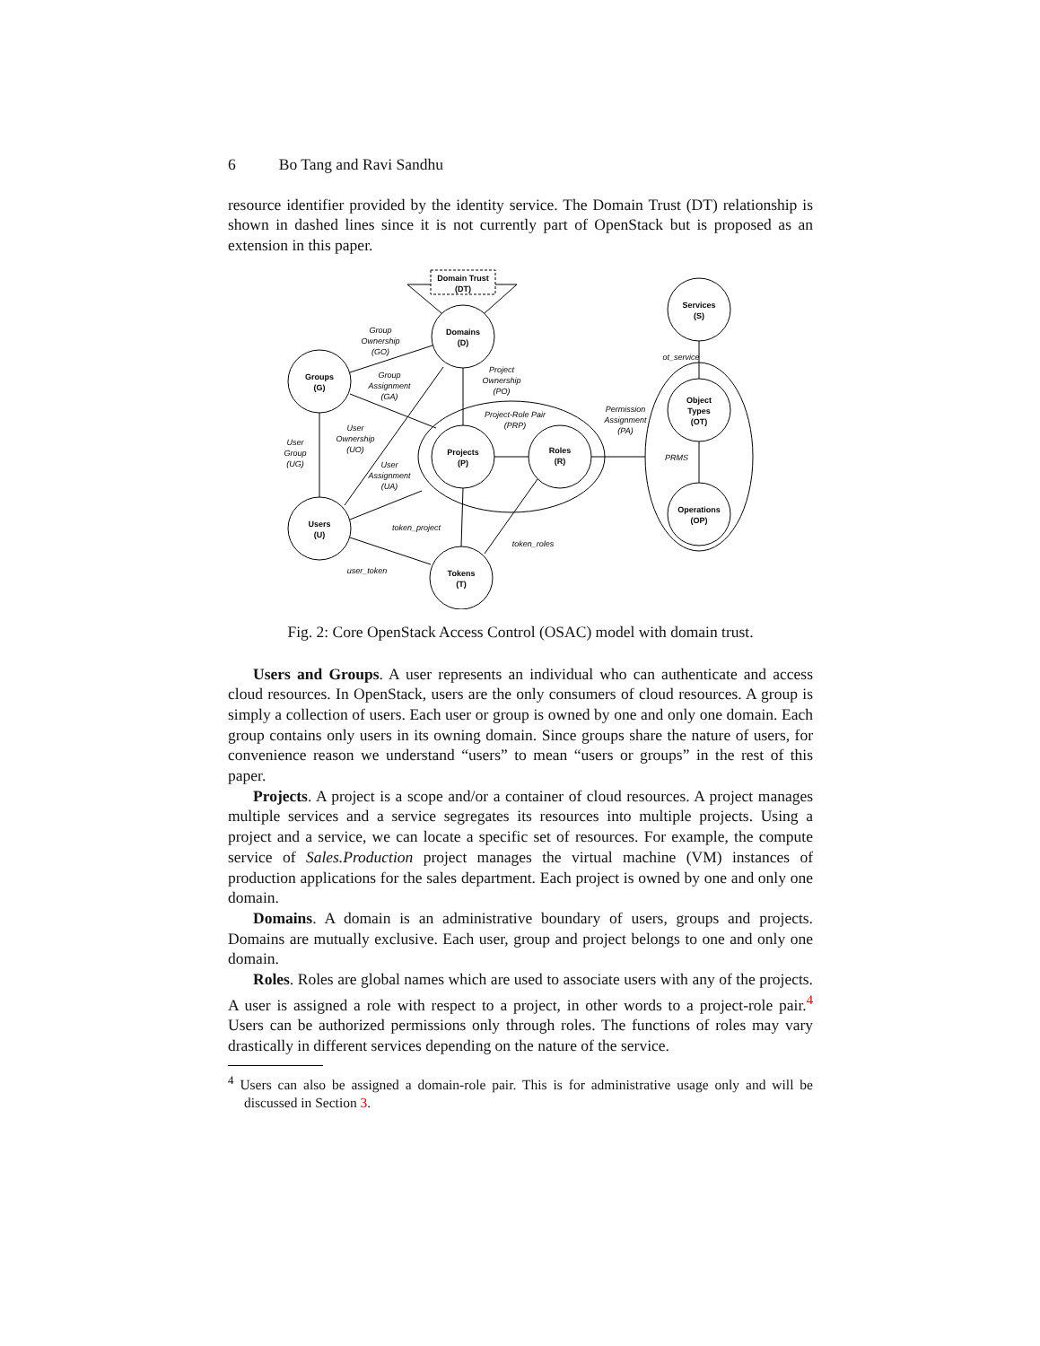6 Bo Tang and Ravi Sandhu
resource identifier provided by the identity service. The Domain Trust (DT) relationship is shown in dashed lines since it is not currently part of OpenStack but is proposed as an extension in this paper.
Domain Trust
(DT)
Domains
(D)
Groups
(G)
Users
(U)
Projects
(P)
Roles
(R)
Tokens
(T)
Services
(S)
Object
Types
(OT)
Operations
(OP)
Group
Ownership
(GO)
Group
Assignment
(GA)
Project
Ownership
(PO)
Project-Role Pair
(PRP)
Permission
Assignment
(PA)
ot_service
PRMS
User
Group
(UG)
User
Ownership
(UO)
User
Assignment
(UA)
token_project
token_roles
user_token
Fig. 2: Core OpenStack Access Control (OSAC) model with domain trust.
Users and Groups. A user represents an individual who can authenticate and access cloud resources. In OpenStack, users are the only consumers of cloud resources. A group is simply a collection of users. Each user or group is owned by one and only one domain. Each group contains only users in its owning domain. Since groups share the nature of users, for convenience reason we understand “users” to mean “users or groups” in the rest of this paper.
Projects. A project is a scope and/or a container of cloud resources. A project manages multiple services and a service segregates its resources into multiple projects. Using a project and a service, we can locate a specific set of resources. For example, the compute service of Sales.Production project manages the virtual machine (VM) instances of production applications for the sales department. Each project is owned by one and only one domain.
Domains. A domain is an administrative boundary of users, groups and projects. Domains are mutually exclusive. Each user, group and project belongs to one and only one domain.
Roles. Roles are global names which are used to associate users with any of the projects. A user is assigned a role with respect to a project, in other words to a project-role pair.<sup>4</sup> Users can be authorized permissions only through roles. The functions of roles may vary drastically in different services depending on the nature of the service.
<sup>4</sup> Users can also be assigned a domain-role pair. This is for administrative usage only and will be discussed in Section 3.